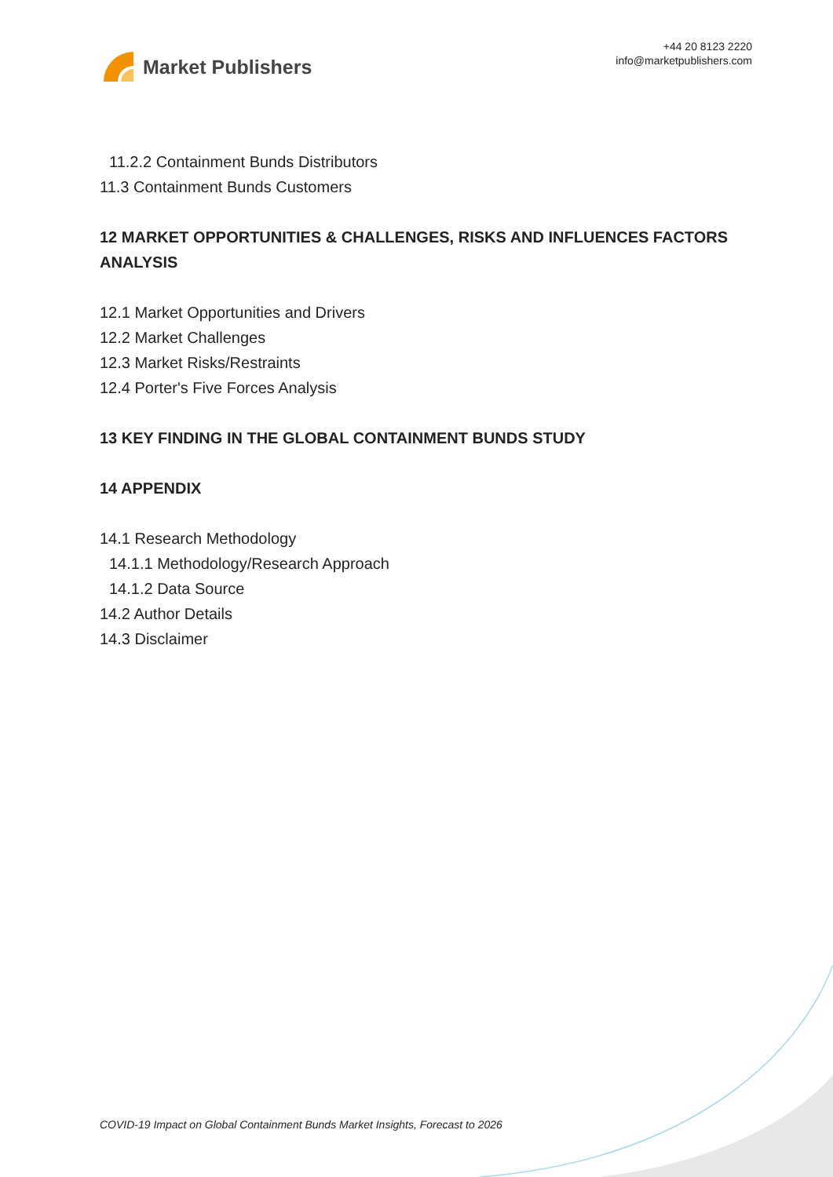Market Publishers
+44 20 8123 2220
info@marketpublishers.com
11.2.2 Containment Bunds Distributors
11.3 Containment Bunds Customers
12 MARKET OPPORTUNITIES & CHALLENGES, RISKS AND INFLUENCES FACTORS ANALYSIS
12.1 Market Opportunities and Drivers
12.2 Market Challenges
12.3 Market Risks/Restraints
12.4 Porter's Five Forces Analysis
13 KEY FINDING IN THE GLOBAL CONTAINMENT BUNDS STUDY
14 APPENDIX
14.1 Research Methodology
14.1.1 Methodology/Research Approach
14.1.2 Data Source
14.2 Author Details
14.3 Disclaimer
COVID-19 Impact on Global Containment Bunds Market Insights, Forecast to 2026